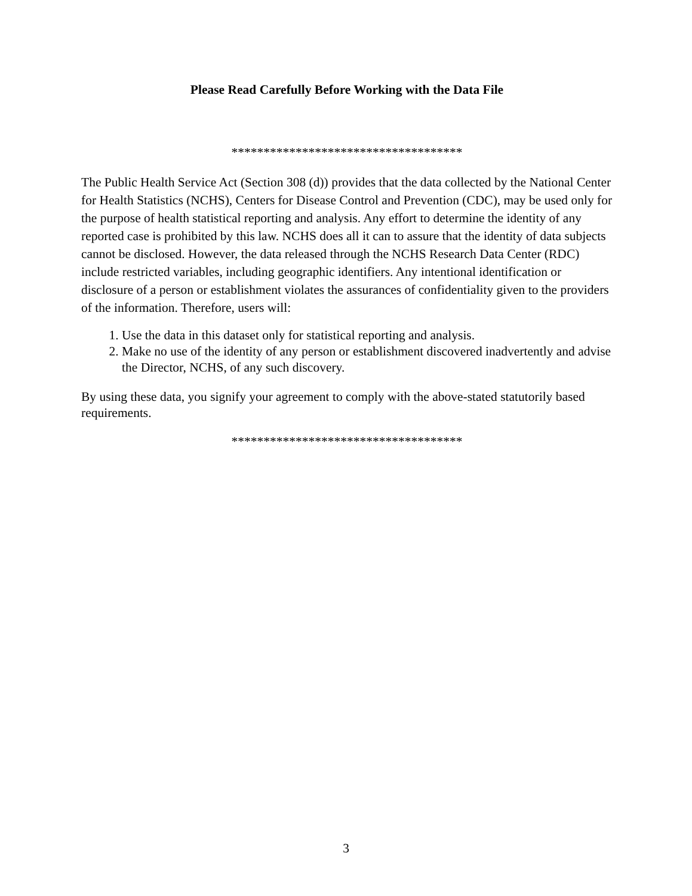Please Read Carefully Before Working with the Data File
************************************
The Public Health Service Act (Section 308 (d)) provides that the data collected by the National Center for Health Statistics (NCHS), Centers for Disease Control and Prevention (CDC), may be used only for the purpose of health statistical reporting and analysis. Any effort to determine the identity of any reported case is prohibited by this law. NCHS does all it can to assure that the identity of data subjects cannot be disclosed. However, the data released through the NCHS Research Data Center (RDC) include restricted variables, including geographic identifiers. Any intentional identification or disclosure of a person or establishment violates the assurances of confidentiality given to the providers of the information. Therefore, users will:
1. Use the data in this dataset only for statistical reporting and analysis.
2. Make no use of the identity of any person or establishment discovered inadvertently and advise the Director, NCHS, of any such discovery.
By using these data, you signify your agreement to comply with the above-stated statutorily based requirements.
************************************
3